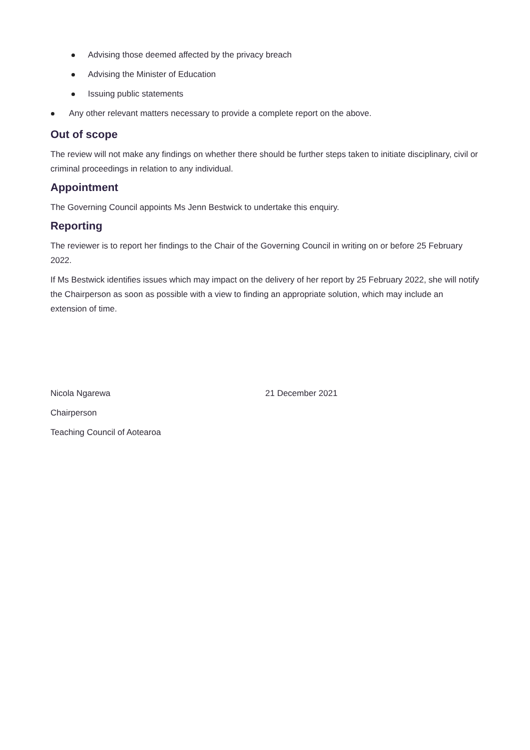Advising those deemed affected by the privacy breach
Advising the Minister of Education
Issuing public statements
Any other relevant matters necessary to provide a complete report on the above.
Out of scope
The review will not make any findings on whether there should be further steps taken to initiate disciplinary, civil or criminal proceedings in relation to any individual.
Appointment
The Governing Council appoints Ms Jenn Bestwick to undertake this enquiry.
Reporting
The reviewer is to report her findings to the Chair of the Governing Council in writing on or before 25 February 2022.
If Ms Bestwick identifies issues which may impact on the delivery of her report by 25 February 2022, she will notify the Chairperson as soon as possible with a view to finding an appropriate solution, which may include an extension of time.
Nicola Ngarewa 21 December 2021
Chairperson
Teaching Council of Aotearoa